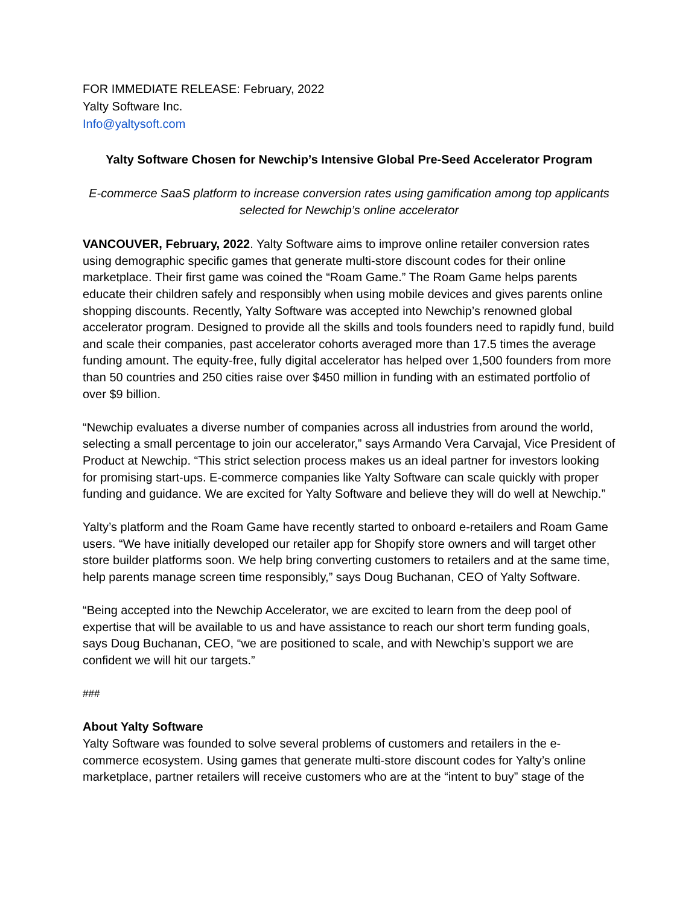FOR IMMEDIATE RELEASE: February, 2022
Yalty Software Inc.
Info@yaltysoft.com
Yalty Software Chosen for Newchip’s Intensive Global Pre-Seed Accelerator Program
E-commerce SaaS platform to increase conversion rates using gamification among top applicants selected for Newchip’s online accelerator
VANCOUVER, February, 2022. Yalty Software aims to improve online retailer conversion rates using demographic specific games that generate multi-store discount codes for their online marketplace. Their first game was coined the “Roam Game.” The Roam Game helps parents educate their children safely and responsibly when using mobile devices and gives parents online shopping discounts. Recently, Yalty Software was accepted into Newchip’s renowned global accelerator program. Designed to provide all the skills and tools founders need to rapidly fund, build and scale their companies, past accelerator cohorts averaged more than 17.5 times the average funding amount. The equity-free, fully digital accelerator has helped over 1,500 founders from more than 50 countries and 250 cities raise over $450 million in funding with an estimated portfolio of over $9 billion.
“Newchip evaluates a diverse number of companies across all industries from around the world, selecting a small percentage to join our accelerator,” says Armando Vera Carvajal, Vice President of Product at Newchip. “This strict selection process makes us an ideal partner for investors looking for promising start-ups. E-commerce companies like Yalty Software can scale quickly with proper funding and guidance. We are excited for Yalty Software and believe they will do well at Newchip.”
Yalty’s platform and the Roam Game have recently started to onboard e-retailers and Roam Game users. “We have initially developed our retailer app for Shopify store owners and will target other store builder platforms soon. We help bring converting customers to retailers and at the same time, help parents manage screen time responsibly,” says Doug Buchanan, CEO of Yalty Software.
“Being accepted into the Newchip Accelerator, we are excited to learn from the deep pool of expertise that will be available to us and have assistance to reach our short term funding goals, says Doug Buchanan, CEO, “we are positioned to scale, and with Newchip’s support we are confident we will hit our targets.”
###
About Yalty Software
Yalty Software was founded to solve several problems of customers and retailers in the e-commerce ecosystem. Using games that generate multi-store discount codes for Yalty’s online marketplace, partner retailers will receive customers who are at the “intent to buy” stage of the